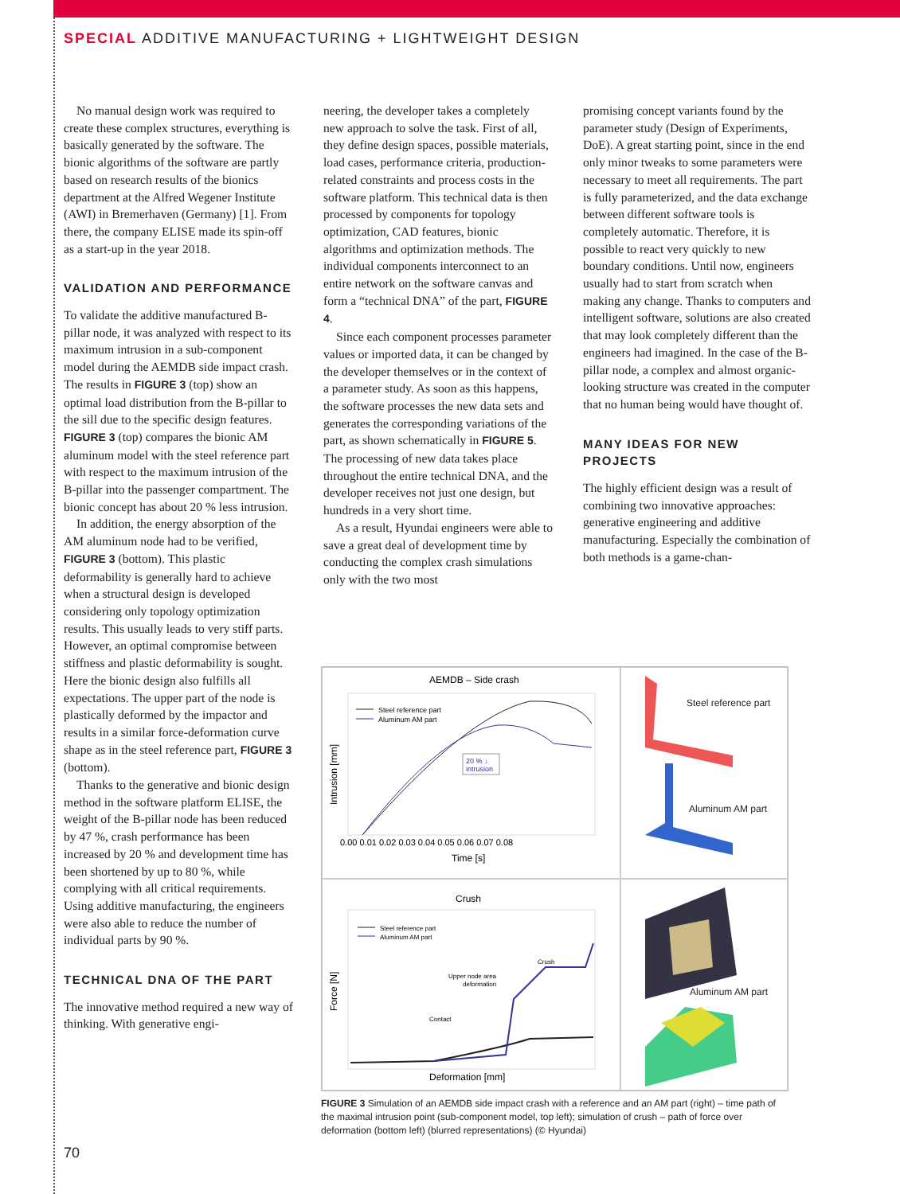SPECIAL ADDITIVE MANUFACTURING + LIGHTWEIGHT DESIGN
No manual design work was required to create these complex structures, everything is basically generated by the software. The bionic algorithms of the software are partly based on research results of the bionics department at the Alfred Wegener Institute (AWI) in Bremerhaven (Germany) [1]. From there, the company ELISE made its spin-off as a start-up in the year 2018.
VALIDATION AND PERFORMANCE
To validate the additive manufactured B-pillar node, it was analyzed with respect to its maximum intrusion in a sub-component model during the AEMDB side impact crash. The results in FIGURE 3 (top) show an optimal load distribution from the B-pillar to the sill due to the specific design features. FIGURE 3 (top) compares the bionic AM aluminum model with the steel reference part with respect to the maximum intrusion of the B-pillar into the passenger compartment. The bionic concept has about 20 % less intrusion.
In addition, the energy absorption of the AM aluminum node had to be verified, FIGURE 3 (bottom). This plastic deformability is generally hard to achieve when a structural design is developed considering only topology optimization results. This usually leads to very stiff parts. However, an optimal compromise between stiffness and plastic deformability is sought. Here the bionic design also fulfills all expectations. The upper part of the node is plastically deformed by the impactor and results in a similar force-deformation curve shape as in the steel reference part, FIGURE 3 (bottom).
Thanks to the generative and bionic design method in the software platform ELISE, the weight of the B-pillar node has been reduced by 47 %, crash performance has been increased by 20 % and development time has been shortened by up to 80 %, while complying with all critical requirements. Using additive manufacturing, the engineers were also able to reduce the number of individual parts by 90 %.
TECHNICAL DNA OF THE PART
The innovative method required a new way of thinking. With generative engi-
neering, the developer takes a completely new approach to solve the task. First of all, they define design spaces, possible materials, load cases, performance criteria, production-related constraints and process costs in the software platform. This technical data is then processed by components for topology optimization, CAD features, bionic algorithms and optimization methods. The individual components interconnect to an entire network on the software canvas and form a “technical DNA” of the part, FIGURE 4.
Since each component processes parameter values or imported data, it can be changed by the developer themselves or in the context of a parameter study. As soon as this happens, the software processes the new data sets and generates the corresponding variations of the part, as shown schematically in FIGURE 5. The processing of new data takes place throughout the entire technical DNA, and the developer receives not just one design, but hundreds in a very short time.
As a result, Hyundai engineers were able to save a great deal of development time by conducting the complex crash simulations only with the two most
promising concept variants found by the parameter study (Design of Experiments, DoE). A great starting point, since in the end only minor tweaks to some parameters were necessary to meet all requirements. The part is fully parameterized, and the data exchange between different software tools is completely automatic. Therefore, it is possible to react very quickly to new boundary conditions. Until now, engineers usually had to start from scratch when making any change. Thanks to computers and intelligent software, solutions are also created that may look completely different than the engineers had imagined. In the case of the B-pillar node, a complex and almost organic-looking structure was created in the computer that no human being would have thought of.
MANY IDEAS FOR NEW PROJECTS
The highly efficient design was a result of combining two innovative approaches: generative engineering and additive manufacturing. Especially the combination of both methods is a game-chan-
AEMDB – Side crash
Steel reference part
Aluminum AM part
20 % ↓
intrusion
Intrusion [mm]
0.00 0.01 0.02 0.03 0.04 0.05 0.06 0.07 0.08
Time [s]
Steel reference part
Aluminum AM part
Crush
Steel reference part
Aluminum AM part
Crush
Upper node area
deformation
Contact
Force [N]
Deformation [mm]
Aluminum AM part
FIGURE 3 Simulation of an AEMDB side impact crash with a reference and an AM part (right) – time path of the maximal intrusion point (sub-component model, top left); simulation of crush – path of force over deformation (bottom left) (blurred representations) (© Hyundai)
70